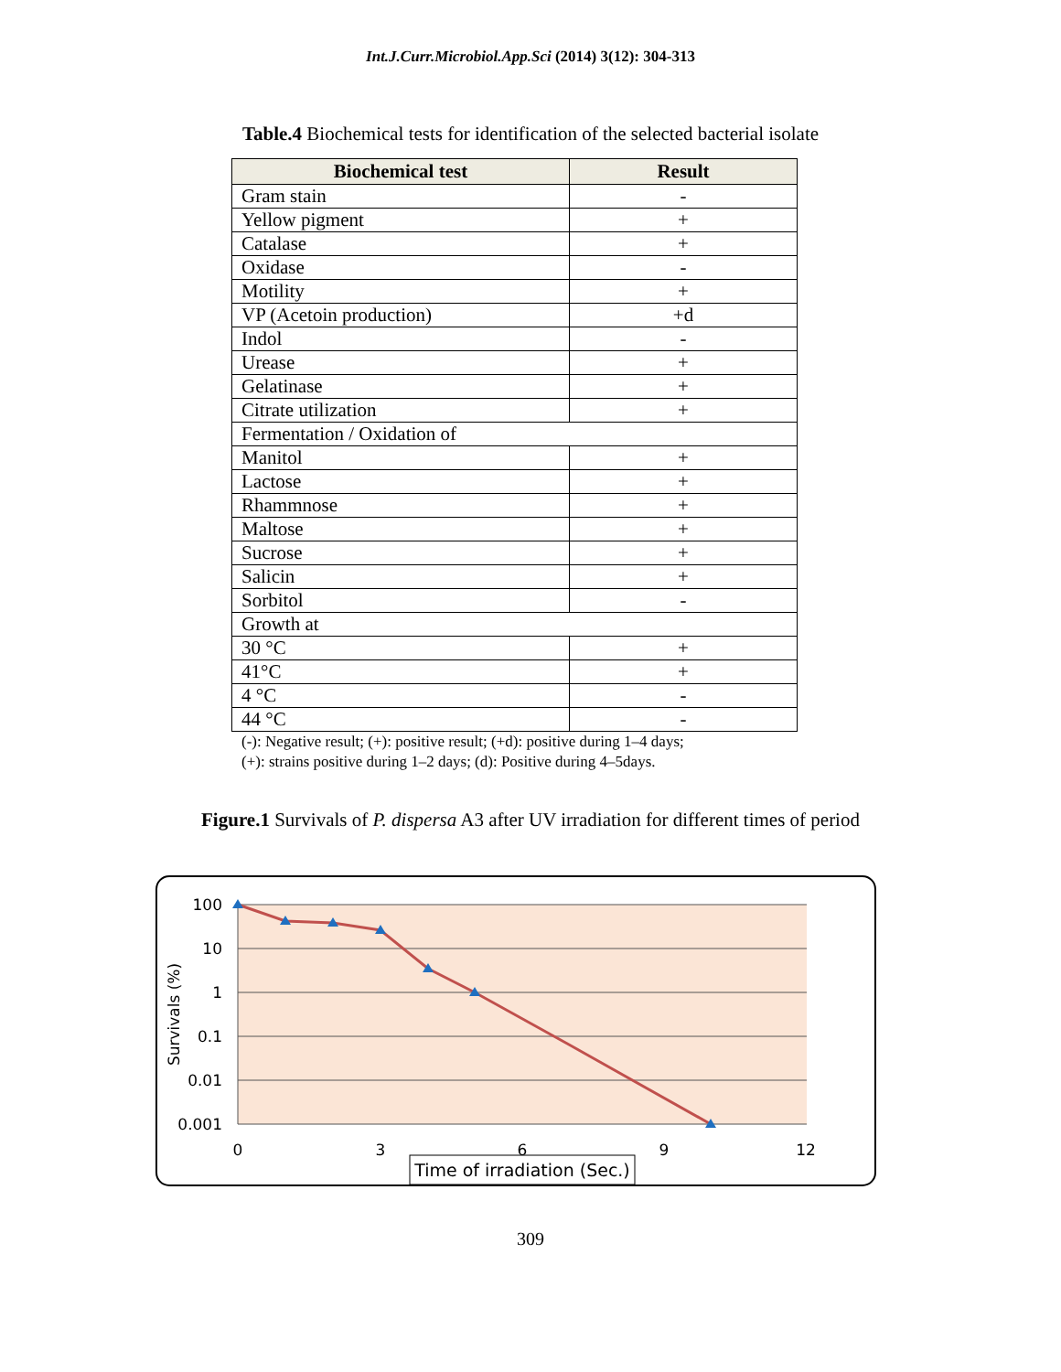Int.J.Curr.Microbiol.App.Sci (2014) 3(12): 304-313
Table.4 Biochemical tests for identification of the selected bacterial isolate
| Biochemical test | Result |
| --- | --- |
| Gram stain | - |
| Yellow pigment | + |
| Catalase | + |
| Oxidase | - |
| Motility | + |
| VP (Acetoin production) | +d |
| Indol | - |
| Urease | + |
| Gelatinase | + |
| Citrate utilization | + |
| Fermentation / Oxidation of | |
| Manitol | + |
| Lactose | + |
| Rhammnose | + |
| Maltose | + |
| Sucrose | + |
| Salicin | + |
| Sorbitol | - |
| Growth at | |
| 30 °C | + |
| 41°C | + |
| 4 °C | - |
| 44 °C | - |
(-): Negative result; (+): positive result; (+d): positive during 1–4 days;
(+): strains positive during 1–2 days; (d): Positive during 4–5days.
Figure.1 Survivals of P. dispersa A3 after UV irradiation for different times of period
100
10
1
0.1
0.01
0.001
0
3
6
9
12
Survivals (%)
Time of irradiation (Sec.)
309